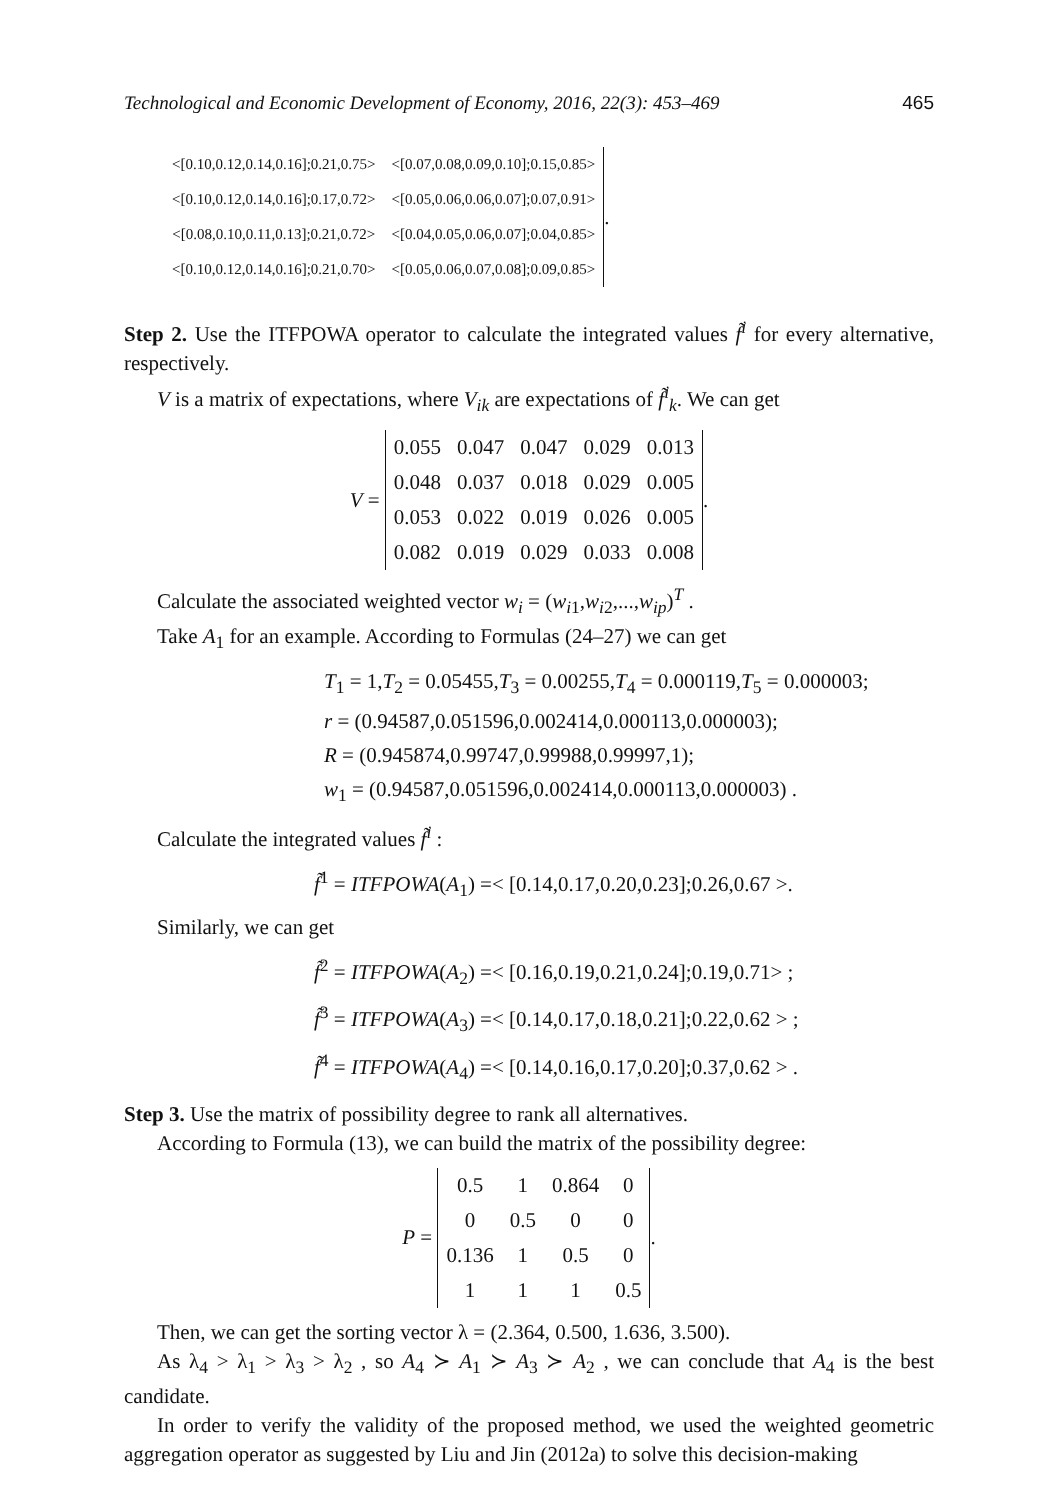Technological and Economic Development of Economy, 2016, 22(3): 453–469 465
| <[0.10,0.12,0.14,0.16];0.21,0.75> | <[0.07,0.08,0.09,0.10];0.15,0.85> |
| <[0.10,0.12,0.14,0.16];0.17,0.72> | <[0.05,0.06,0.06,0.07];0.07,0.91> |
| <[0.08,0.10,0.11,0.13];0.21,0.72> | <[0.04,0.05,0.06,0.07];0.04,0.85> |
| <[0.10,0.12,0.14,0.16];0.21,0.70> | <[0.05,0.06,0.07,0.08];0.09,0.85> |
.
Step 2. Use the ITFPOWA operator to calculate the integrated values f̃<sup>i</sup> for every alternative, respectively.
V is a matrix of expectations, where V<sub>ik</sub> are expectations of f̃<sup>i</sup><sub>k</sub>. We can get
V =
| 0.055 | 0.047 | 0.047 | 0.029 | 0.013 |
| 0.048 | 0.037 | 0.018 | 0.029 | 0.005 |
| 0.053 | 0.022 | 0.019 | 0.026 | 0.005 |
| 0.082 | 0.019 | 0.029 | 0.033 | 0.008 |
.
Calculate the associated weighted vector w<sub>i</sub> = (w<sub>i1</sub>,w<sub>i2</sub>,...,w<sub>ip</sub>)<sup>T</sup> .
Take A<sub>1</sub> for an example. According to Formulas (24–27) we can get
T<sub>1</sub> = 1,T<sub>2</sub> = 0.05455,T<sub>3</sub> = 0.00255,T<sub>4</sub> = 0.000119,T<sub>5</sub> = 0.000003;
r = (0.94587,0.051596,0.002414,0.000113,0.000003);
R = (0.945874,0.99747,0.99988,0.99997,1);
w<sub>1</sub> = (0.94587,0.051596,0.002414,0.000113,0.000003) .
Calculate the integrated values f̃<sup>i</sup> :
f̃<sup>1</sup> = ITFPOWA(A<sub>1</sub>) =< [0.14,0.17,0.20,0.23];0.26,0.67 >.
Similarly, we can get
f̃<sup>2</sup> = ITFPOWA(A<sub>2</sub>) =< [0.16,0.19,0.21,0.24];0.19,0.71> ;
f̃<sup>3</sup> = ITFPOWA(A<sub>3</sub>) =< [0.14,0.17,0.18,0.21];0.22,0.62 > ;
f̃<sup>4</sup> = ITFPOWA(A<sub>4</sub>) =< [0.14,0.16,0.17,0.20];0.37,0.62 > .
Step 3. Use the matrix of possibility degree to rank all alternatives.
According to Formula (13), we can build the matrix of the possibility degree:
P =
| 0.5 | 1 | 0.864 | 0 |
| 0 | 0.5 | 0 | 0 |
| 0.136 | 1 | 0.5 | 0 |
| 1 | 1 | 1 | 0.5 |
.
Then, we can get the sorting vector λ = (2.364, 0.500, 1.636, 3.500).
As λ<sub>4</sub> > λ<sub>1</sub> > λ<sub>3</sub> > λ<sub>2</sub> , so A<sub>4</sub> ≻ A<sub>1</sub> ≻ A<sub>3</sub> ≻ A<sub>2</sub> , we can conclude that A<sub>4</sub> is the best candidate.
In order to verify the validity of the proposed method, we used the weighted geometric aggregation operator as suggested by Liu and Jin (2012a) to solve this decision-making